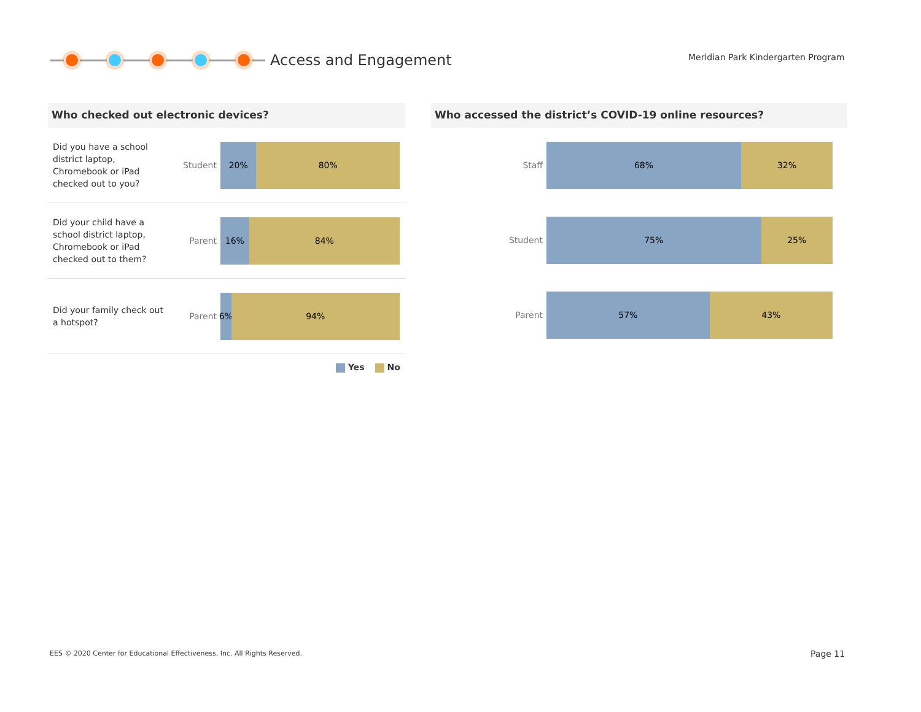Access and Engagement
Meridian Park Kindergarten Program
Who checked out electronic devices?
Did you have a school district laptop, Chromebook or iPad checked out to you?
Student
20% 80%
Did your child have a school district laptop, Chromebook or iPad checked out to them?
Parent
16% 84%
Did your family check out a hotspot?
Parent
6% 94%
Yes No
Who accessed the district’s COVID-19 online resources?
Staff
68% 32%
Student
75% 25%
Parent
57% 43%
EES © 2020 Center for Educational Effectiveness, Inc. All Rights Reserved.
Page 11